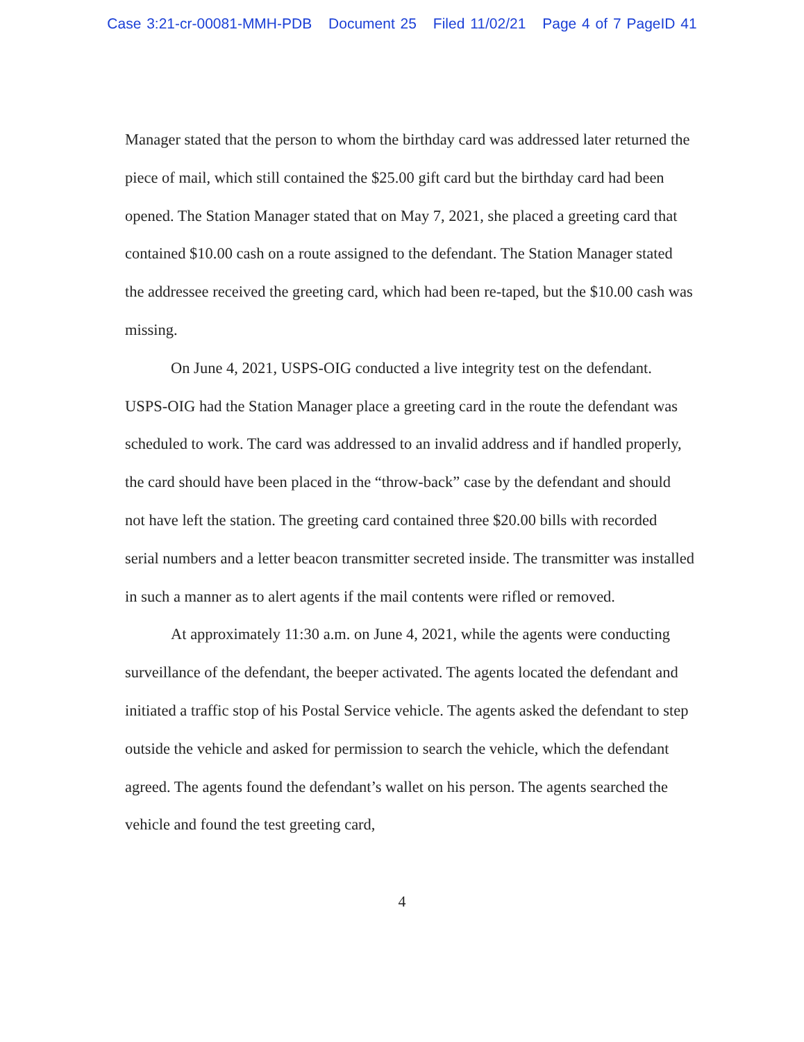Case 3:21-cr-00081-MMH-PDB Document 25 Filed 11/02/21 Page 4 of 7 PageID 41
Manager stated that the person to whom the birthday card was addressed later returned the piece of mail, which still contained the $25.00 gift card but the birthday card had been opened. The Station Manager stated that on May 7, 2021, she placed a greeting card that contained $10.00 cash on a route assigned to the defendant. The Station Manager stated the addressee received the greeting card, which had been re-taped, but the $10.00 cash was missing.
On June 4, 2021, USPS-OIG conducted a live integrity test on the defendant. USPS-OIG had the Station Manager place a greeting card in the route the defendant was scheduled to work. The card was addressed to an invalid address and if handled properly, the card should have been placed in the “throw-back” case by the defendant and should not have left the station. The greeting card contained three $20.00 bills with recorded serial numbers and a letter beacon transmitter secreted inside. The transmitter was installed in such a manner as to alert agents if the mail contents were rifled or removed.
At approximately 11:30 a.m. on June 4, 2021, while the agents were conducting surveillance of the defendant, the beeper activated. The agents located the defendant and initiated a traffic stop of his Postal Service vehicle. The agents asked the defendant to step outside the vehicle and asked for permission to search the vehicle, which the defendant agreed. The agents found the defendant’s wallet on his person. The agents searched the vehicle and found the test greeting card,
4